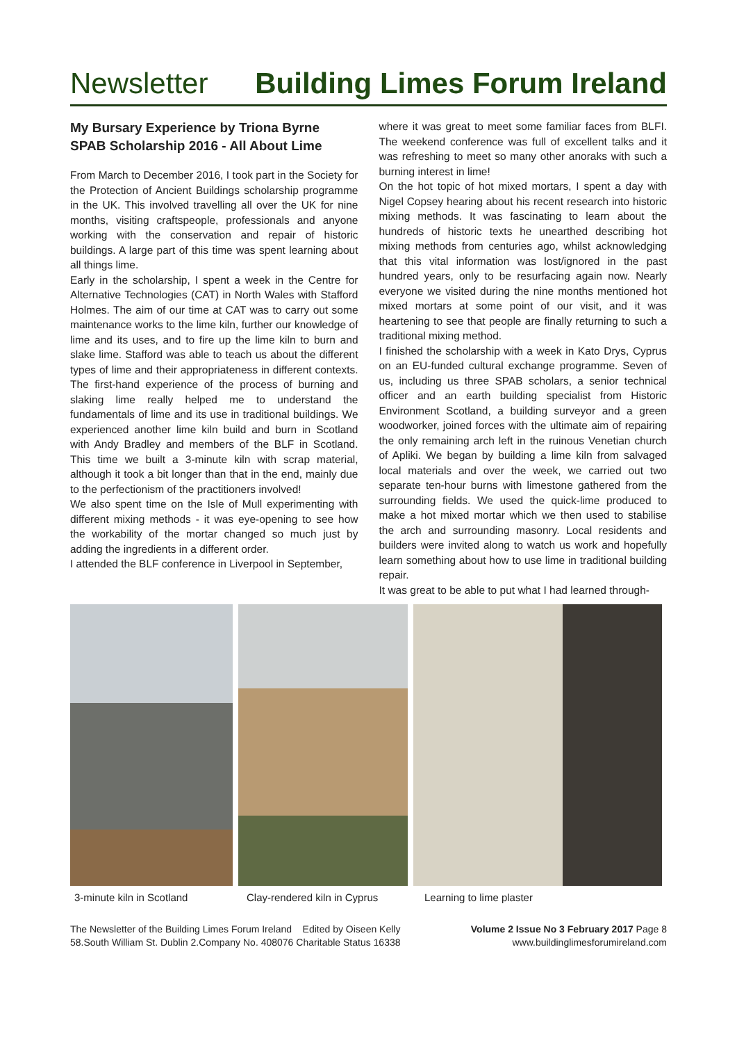Newsletter Building Limes Forum Ireland
My Bursary Experience by Triona Byrne
SPAB Scholarship 2016 - All About Lime
From March to December 2016, I took part in the Society for the Protection of Ancient Buildings scholarship programme in the UK. This involved travelling all over the UK for nine months, visiting craftspeople, professionals and anyone working with the conservation and repair of historic buildings. A large part of this time was spent learning about all things lime.
Early in the scholarship, I spent a week in the Centre for Alternative Technologies (CAT) in North Wales with Stafford Holmes. The aim of our time at CAT was to carry out some maintenance works to the lime kiln, further our knowledge of lime and its uses, and to fire up the lime kiln to burn and slake lime. Stafford was able to teach us about the different types of lime and their appropriateness in different contexts. The first-hand experience of the process of burning and slaking lime really helped me to understand the fundamentals of lime and its use in traditional buildings. We experienced another lime kiln build and burn in Scotland with Andy Bradley and members of the BLF in Scotland. This time we built a 3-minute kiln with scrap material, although it took a bit longer than that in the end, mainly due to the perfectionism of the practitioners involved!
We also spent time on the Isle of Mull experimenting with different mixing methods - it was eye-opening to see how the workability of the mortar changed so much just by adding the ingredients in a different order.
I attended the BLF conference in Liverpool in September,
where it was great to meet some familiar faces from BLFI. The weekend conference was full of excellent talks and it was refreshing to meet so many other anoraks with such a burning interest in lime!
On the hot topic of hot mixed mortars, I spent a day with Nigel Copsey hearing about his recent research into historic mixing methods. It was fascinating to learn about the hundreds of historic texts he unearthed describing hot mixing methods from centuries ago, whilst acknowledging that this vital information was lost/ignored in the past hundred years, only to be resurfacing again now. Nearly everyone we visited during the nine months mentioned hot mixed mortars at some point of our visit, and it was heartening to see that people are finally returning to such a traditional mixing method.
I finished the scholarship with a week in Kato Drys, Cyprus on an EU-funded cultural exchange programme. Seven of us, including us three SPAB scholars, a senior technical officer and an earth building specialist from Historic Environment Scotland, a building surveyor and a green woodworker, joined forces with the ultimate aim of repairing the only remaining arch left in the ruinous Venetian church of Apliki. We began by building a lime kiln from salvaged local materials and over the week, we carried out two separate ten-hour burns with limestone gathered from the surrounding fields. We used the quick-lime produced to make a hot mixed mortar which we then used to stabilise the arch and surrounding masonry. Local residents and builders were invited along to watch us work and hopefully learn something about how to use lime in traditional building repair.
It was great to be able to put what I had learned through-
3-minute kiln in Scotland Clay-rendered kiln in Cyprus Learning to lime plaster
The Newsletter of the Building Limes Forum Ireland Edited by Oiseen Kelly
58.South William St. Dublin 2.Company No. 408076 Charitable Status 16338
Volume 2 Issue No 3 February 2017 Page 8
www.buildinglimesforumireland.com